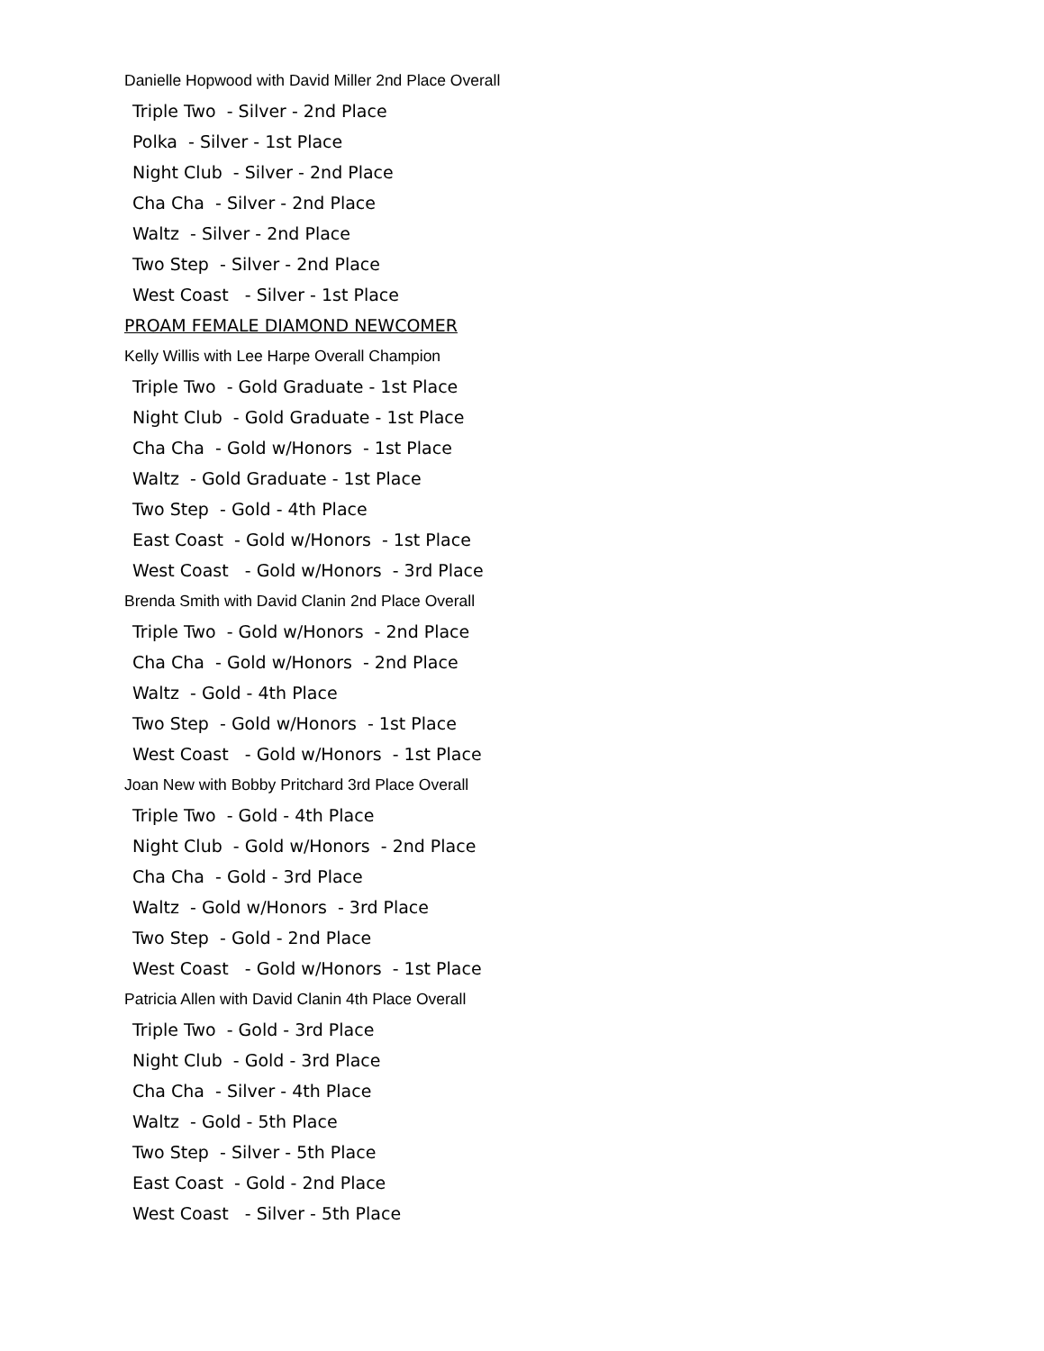Danielle Hopwood with David Miller 2nd Place Overall
Triple Two - Silver - 2nd Place
Polka - Silver - 1st Place
Night Club - Silver - 2nd Place
Cha Cha - Silver - 2nd Place
Waltz - Silver - 2nd Place
Two Step - Silver - 2nd Place
West Coast - Silver - 1st Place
PROAM FEMALE DIAMOND NEWCOMER
Kelly Willis with Lee Harpe Overall Champion
Triple Two - Gold Graduate - 1st Place
Night Club - Gold Graduate - 1st Place
Cha Cha - Gold w/Honors - 1st Place
Waltz - Gold Graduate - 1st Place
Two Step - Gold - 4th Place
East Coast - Gold w/Honors - 1st Place
West Coast - Gold w/Honors - 3rd Place
Brenda Smith with David Clanin 2nd Place Overall
Triple Two - Gold w/Honors - 2nd Place
Cha Cha - Gold w/Honors - 2nd Place
Waltz - Gold - 4th Place
Two Step - Gold w/Honors - 1st Place
West Coast - Gold w/Honors - 1st Place
Joan New with Bobby Pritchard 3rd Place Overall
Triple Two - Gold - 4th Place
Night Club - Gold w/Honors - 2nd Place
Cha Cha - Gold - 3rd Place
Waltz - Gold w/Honors - 3rd Place
Two Step - Gold - 2nd Place
West Coast - Gold w/Honors - 1st Place
Patricia Allen with David Clanin 4th Place Overall
Triple Two - Gold - 3rd Place
Night Club - Gold - 3rd Place
Cha Cha - Silver - 4th Place
Waltz - Gold - 5th Place
Two Step - Silver - 5th Place
East Coast - Gold - 2nd Place
West Coast - Silver - 5th Place